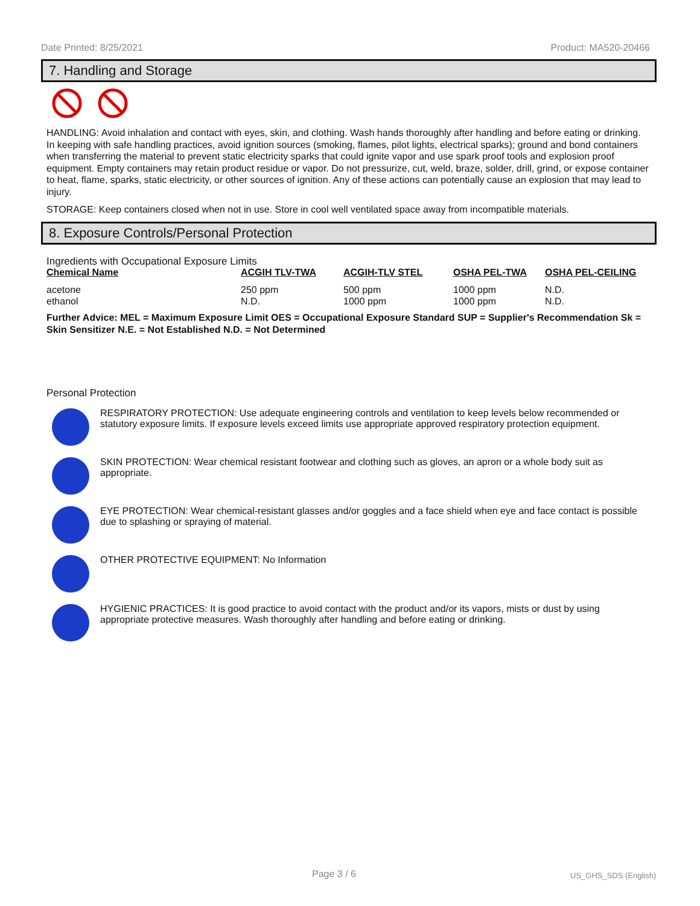Date Printed: 8/25/2021 Product: MA520-20466
7. Handling and Storage
HANDLING: Avoid inhalation and contact with eyes, skin, and clothing. Wash hands thoroughly after handling and before eating or drinking. In keeping with safe handling practices, avoid ignition sources (smoking, flames, pilot lights, electrical sparks); ground and bond containers when transferring the material to prevent static electricity sparks that could ignite vapor and use spark proof tools and explosion proof equipment. Empty containers may retain product residue or vapor. Do not pressurize, cut, weld, braze, solder, drill, grind, or expose container to heat, flame, sparks, static electricity, or other sources of ignition. Any of these actions can potentially cause an explosion that may lead to injury.
STORAGE: Keep containers closed when not in use. Store in cool well ventilated space away from incompatible materials.
8. Exposure Controls/Personal Protection
Ingredients with Occupational Exposure Limits
| Chemical Name | ACGIH TLV-TWA | ACGIH-TLV STEL | OSHA PEL-TWA | OSHA PEL-CEILING |
| --- | --- | --- | --- | --- |
| acetone | 250 ppm | 500 ppm | 1000 ppm | N.D. |
| ethanol | N.D. | 1000 ppm | 1000 ppm | N.D. |
Further Advice: MEL = Maximum Exposure Limit OES = Occupational Exposure Standard SUP = Supplier's Recommendation Sk = Skin Sensitizer N.E. = Not Established N.D. = Not Determined
Personal Protection
RESPIRATORY PROTECTION: Use adequate engineering controls and ventilation to keep levels below recommended or statutory exposure limits. If exposure levels exceed limits use appropriate approved respiratory protection equipment.
SKIN PROTECTION: Wear chemical resistant footwear and clothing such as gloves, an apron or a whole body suit as appropriate.
EYE PROTECTION: Wear chemical-resistant glasses and/or goggles and a face shield when eye and face contact is possible due to splashing or spraying of material.
OTHER PROTECTIVE EQUIPMENT: No Information
HYGIENIC PRACTICES: It is good practice to avoid contact with the product and/or its vapors, mists or dust by using appropriate protective measures. Wash thoroughly after handling and before eating or drinking.
Page 3 / 6 US_GHS_SDS (English)